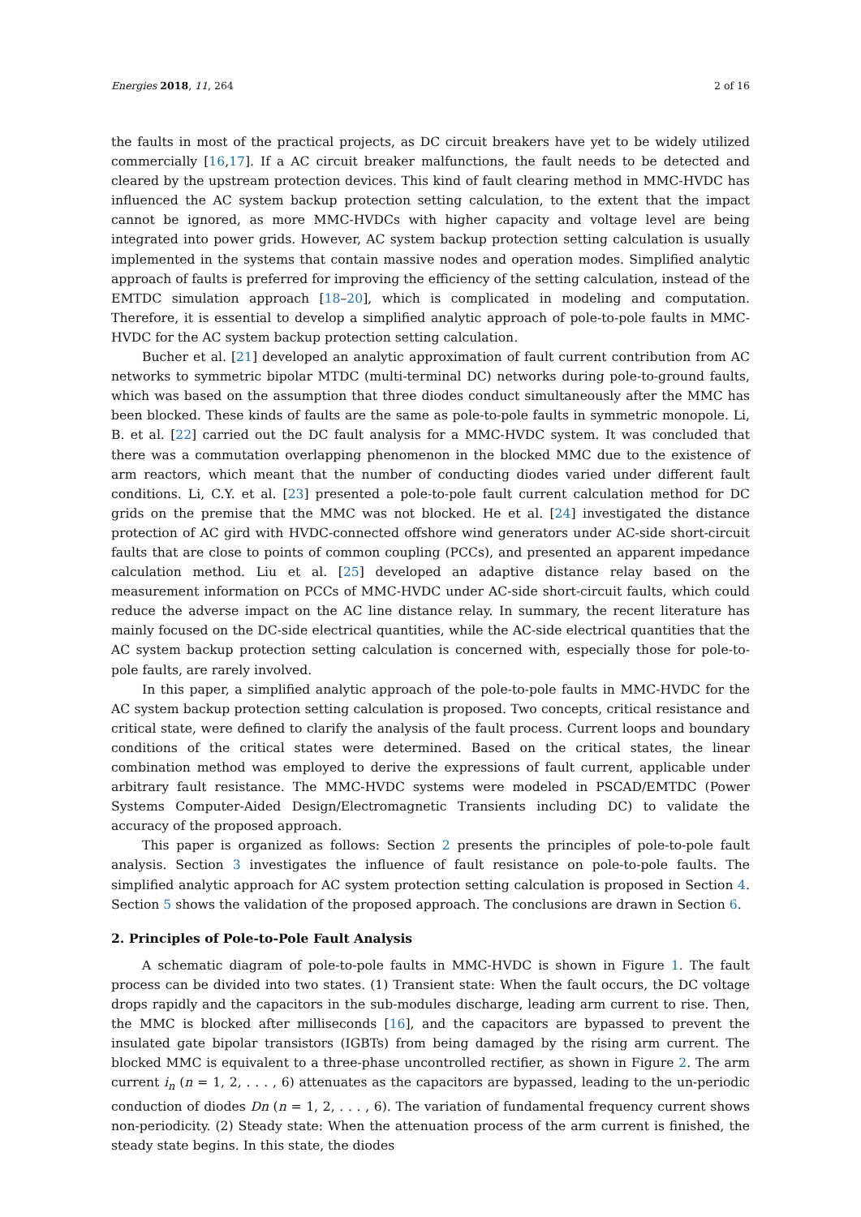Energies 2018, 11, 264 2 of 16
the faults in most of the practical projects, as DC circuit breakers have yet to be widely utilized commercially [16,17]. If a AC circuit breaker malfunctions, the fault needs to be detected and cleared by the upstream protection devices. This kind of fault clearing method in MMC-HVDC has influenced the AC system backup protection setting calculation, to the extent that the impact cannot be ignored, as more MMC-HVDCs with higher capacity and voltage level are being integrated into power grids. However, AC system backup protection setting calculation is usually implemented in the systems that contain massive nodes and operation modes. Simplified analytic approach of faults is preferred for improving the efficiency of the setting calculation, instead of the EMTDC simulation approach [18–20], which is complicated in modeling and computation. Therefore, it is essential to develop a simplified analytic approach of pole-to-pole faults in MMC-HVDC for the AC system backup protection setting calculation.
Bucher et al. [21] developed an analytic approximation of fault current contribution from AC networks to symmetric bipolar MTDC (multi-terminal DC) networks during pole-to-ground faults, which was based on the assumption that three diodes conduct simultaneously after the MMC has been blocked. These kinds of faults are the same as pole-to-pole faults in symmetric monopole. Li, B. et al. [22] carried out the DC fault analysis for a MMC-HVDC system. It was concluded that there was a commutation overlapping phenomenon in the blocked MMC due to the existence of arm reactors, which meant that the number of conducting diodes varied under different fault conditions. Li, C.Y. et al. [23] presented a pole-to-pole fault current calculation method for DC grids on the premise that the MMC was not blocked. He et al. [24] investigated the distance protection of AC gird with HVDC-connected offshore wind generators under AC-side short-circuit faults that are close to points of common coupling (PCCs), and presented an apparent impedance calculation method. Liu et al. [25] developed an adaptive distance relay based on the measurement information on PCCs of MMC-HVDC under AC-side short-circuit faults, which could reduce the adverse impact on the AC line distance relay. In summary, the recent literature has mainly focused on the DC-side electrical quantities, while the AC-side electrical quantities that the AC system backup protection setting calculation is concerned with, especially those for pole-to-pole faults, are rarely involved.
In this paper, a simplified analytic approach of the pole-to-pole faults in MMC-HVDC for the AC system backup protection setting calculation is proposed. Two concepts, critical resistance and critical state, were defined to clarify the analysis of the fault process. Current loops and boundary conditions of the critical states were determined. Based on the critical states, the linear combination method was employed to derive the expressions of fault current, applicable under arbitrary fault resistance. The MMC-HVDC systems were modeled in PSCAD/EMTDC (Power Systems Computer-Aided Design/Electromagnetic Transients including DC) to validate the accuracy of the proposed approach.
This paper is organized as follows: Section 2 presents the principles of pole-to-pole fault analysis. Section 3 investigates the influence of fault resistance on pole-to-pole faults. The simplified analytic approach for AC system protection setting calculation is proposed in Section 4. Section 5 shows the validation of the proposed approach. The conclusions are drawn in Section 6.
2. Principles of Pole-to-Pole Fault Analysis
A schematic diagram of pole-to-pole faults in MMC-HVDC is shown in Figure 1. The fault process can be divided into two states. (1) Transient state: When the fault occurs, the DC voltage drops rapidly and the capacitors in the sub-modules discharge, leading arm current to rise. Then, the MMC is blocked after milliseconds [16], and the capacitors are bypassed to prevent the insulated gate bipolar transistors (IGBTs) from being damaged by the rising arm current. The blocked MMC is equivalent to a three-phase uncontrolled rectifier, as shown in Figure 2. The arm current i<sub>n</sub> (n = 1, 2, . . . , 6) attenuates as the capacitors are bypassed, leading to the un-periodic conduction of diodes Dn (n = 1, 2, . . . , 6). The variation of fundamental frequency current shows non-periodicity. (2) Steady state: When the attenuation process of the arm current is finished, the steady state begins. In this state, the diodes